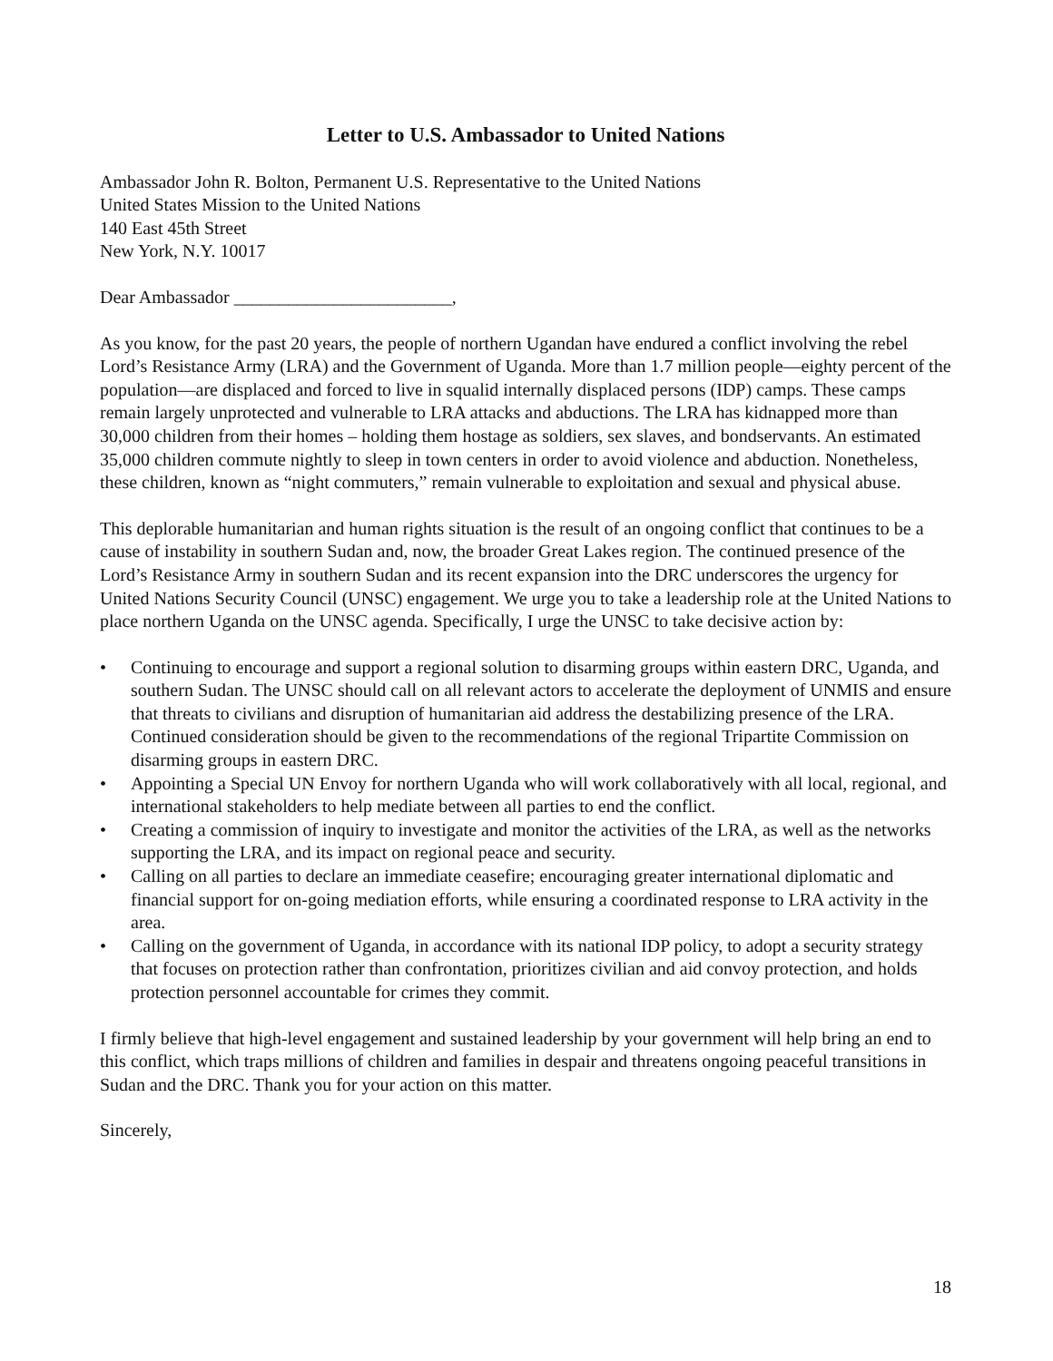Letter to U.S. Ambassador to United Nations
Ambassador John R. Bolton, Permanent U.S. Representative to the United Nations
United States Mission to the United Nations
140 East 45th Street
New York, N.Y. 10017
Dear Ambassador ________________________,
As you know, for the past 20 years, the people of northern Ugandan have endured a conflict involving the rebel Lord’s Resistance Army (LRA) and the Government of Uganda. More than 1.7 million people—eighty percent of the population—are displaced and forced to live in squalid internally displaced persons (IDP) camps. These camps remain largely unprotected and vulnerable to LRA attacks and abductions. The LRA has kidnapped more than 30,000 children from their homes – holding them hostage as soldiers, sex slaves, and bondservants. An estimated 35,000 children commute nightly to sleep in town centers in order to avoid violence and abduction. Nonetheless, these children, known as “night commuters,” remain vulnerable to exploitation and sexual and physical abuse.
This deplorable humanitarian and human rights situation is the result of an ongoing conflict that continues to be a cause of instability in southern Sudan and, now, the broader Great Lakes region. The continued presence of the Lord’s Resistance Army in southern Sudan and its recent expansion into the DRC underscores the urgency for United Nations Security Council (UNSC) engagement. We urge you to take a leadership role at the United Nations to place northern Uganda on the UNSC agenda. Specifically, I urge the UNSC to take decisive action by:
• Continuing to encourage and support a regional solution to disarming groups within eastern DRC, Uganda, and southern Sudan. The UNSC should call on all relevant actors to accelerate the deployment of UNMIS and ensure that threats to civilians and disruption of humanitarian aid address the destabilizing presence of the LRA. Continued consideration should be given to the recommendations of the regional Tripartite Commission on disarming groups in eastern DRC.
• Appointing a Special UN Envoy for northern Uganda who will work collaboratively with all local, regional, and international stakeholders to help mediate between all parties to end the conflict.
• Creating a commission of inquiry to investigate and monitor the activities of the LRA, as well as the networks supporting the LRA, and its impact on regional peace and security.
• Calling on all parties to declare an immediate ceasefire; encouraging greater international diplomatic and financial support for on-going mediation efforts, while ensuring a coordinated response to LRA activity in the area.
• Calling on the government of Uganda, in accordance with its national IDP policy, to adopt a security strategy that focuses on protection rather than confrontation, prioritizes civilian and aid convoy protection, and holds protection personnel accountable for crimes they commit.
I firmly believe that high-level engagement and sustained leadership by your government will help bring an end to this conflict, which traps millions of children and families in despair and threatens ongoing peaceful transitions in Sudan and the DRC. Thank you for your action on this matter.
Sincerely,
18